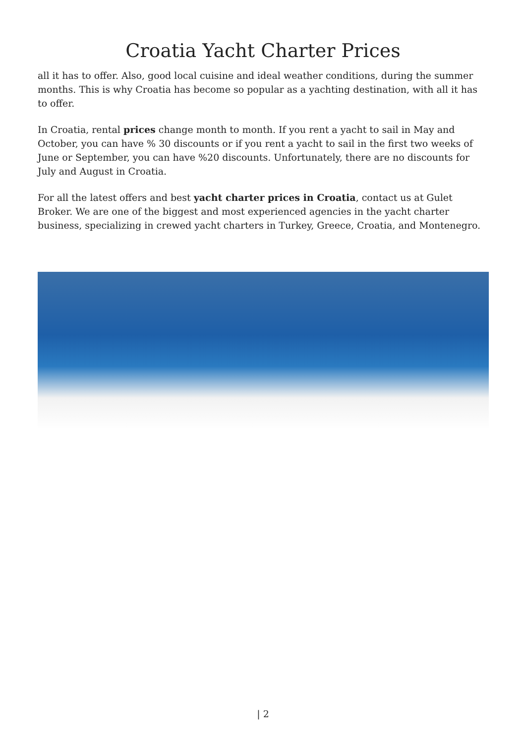Croatia Yacht Charter Prices
all it has to offer. Also, good local cuisine and ideal weather conditions, during the summer months. This is why Croatia has become so popular as a yachting destination, with all it has to offer.
In Croatia, rental prices change month to month. If you rent a yacht to sail in May and October, you can have % 30 discounts or if you rent a yacht to sail in the first two weeks of June or September, you can have %20 discounts. Unfortunately, there are no discounts for July and August in Croatia.
For all the latest offers and best yacht charter prices in Croatia, contact us at Gulet Broker. We are one of the biggest and most experienced agencies in the yacht charter business, specializing in crewed yacht charters in Turkey, Greece, Croatia, and Montenegro.
| 2